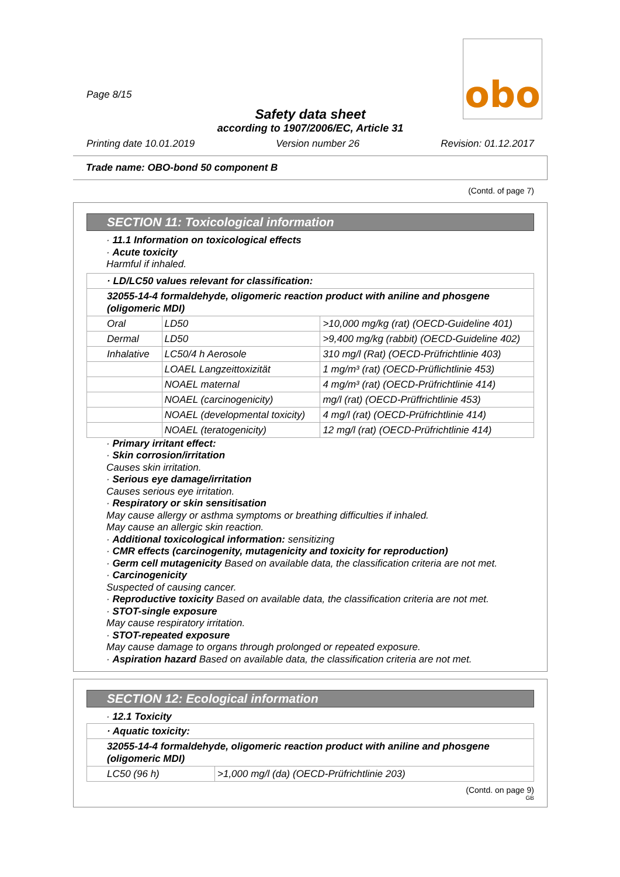obo
Page 8/15
Safety data sheet
according to 1907/2006/EC, Article 31
Printing date 10.01.2019 Version number 26 Revision: 01.12.2017
Trade name: OBO-bond 50 component B
(Contd. of page 7)
SECTION 11: Toxicological information
· 11.1 Information on toxicological effects
· Acute toxicity
Harmful if inhaled.
| · LD/LC50 values relevant for classification: | | |
| 32055-14-4 formaldehyde, oligomeric reaction product with aniline and phosgene (oligomeric MDI) | | |
| Oral | LD50 | >10,000 mg/kg (rat) (OECD-Guideline 401) |
| Dermal | LD50 | >9,400 mg/kg (rabbit) (OECD-Guideline 402) |
| Inhalative | LC50/4 h Aerosole | 310 mg/l (Rat) (OECD-Prüfrichtlinie 403) |
| | LOAEL Langzeittoxizität | 1 mg/m³ (rat) (OECD-Prüflichtlinie 453) |
| | NOAEL maternal | 4 mg/m³ (rat) (OECD-Prüfrichtlinie 414) |
| | NOAEL (carcinogenicity) | mg/l (rat) (OECD-Prüffrichtlinie 453) |
| | NOAEL (developmental toxicity) | 4 mg/l (rat) (OECD-Prüfrichtlinie 414) |
| | NOAEL (teratogenicity) | 12 mg/l (rat) (OECD-Prüfrichtlinie 414) |
· Primary irritant effect:
· Skin corrosion/irritation
Causes skin irritation.
· Serious eye damage/irritation
Causes serious eye irritation.
· Respiratory or skin sensitisation
May cause allergy or asthma symptoms or breathing difficulties if inhaled.
May cause an allergic skin reaction.
· Additional toxicological information: sensitizing
· CMR effects (carcinogenity, mutagenicity and toxicity for reproduction)
· Germ cell mutagenicity Based on available data, the classification criteria are not met.
· Carcinogenicity
Suspected of causing cancer.
· Reproductive toxicity Based on available data, the classification criteria are not met.
· STOT-single exposure
May cause respiratory irritation.
· STOT-repeated exposure
May cause damage to organs through prolonged or repeated exposure.
· Aspiration hazard Based on available data, the classification criteria are not met.
SECTION 12: Ecological information
· 12.1 Toxicity
| · Aquatic toxicity: | |
| 32055-14-4 formaldehyde, oligomeric reaction product with aniline and phosgene (oligomeric MDI) | |
| LC50 (96 h) | >1,000 mg/l (da) (OECD-Prüfrichtlinie 203) |
(Contd. on page 9)
GB